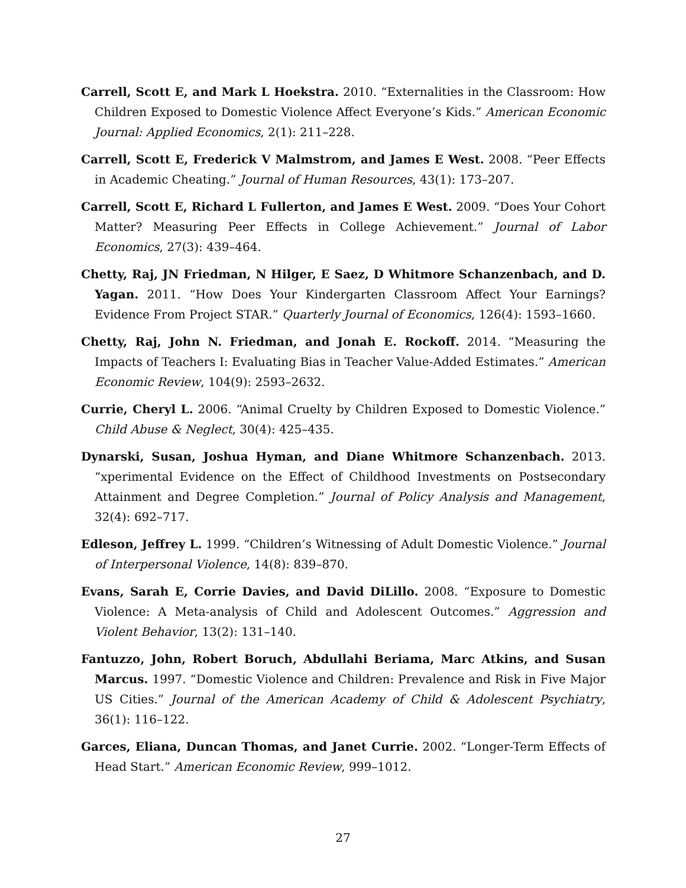Carrell, Scott E, and Mark L Hoekstra. 2010. “Externalities in the Classroom: How Children Exposed to Domestic Violence Affect Everyone’s Kids.” American Economic Journal: Applied Economics, 2(1): 211–228.
Carrell, Scott E, Frederick V Malmstrom, and James E West. 2008. “Peer Effects in Academic Cheating.” Journal of Human Resources, 43(1): 173–207.
Carrell, Scott E, Richard L Fullerton, and James E West. 2009. “Does Your Cohort Matter? Measuring Peer Effects in College Achievement.” Journal of Labor Economics, 27(3): 439–464.
Chetty, Raj, JN Friedman, N Hilger, E Saez, D Whitmore Schanzenbach, and D. Yagan. 2011. “How Does Your Kindergarten Classroom Affect Your Earnings? Evidence From Project STAR.” Quarterly Journal of Economics, 126(4): 1593–1660.
Chetty, Raj, John N. Friedman, and Jonah E. Rockoff. 2014. “Measuring the Impacts of Teachers I: Evaluating Bias in Teacher Value-Added Estimates.” American Economic Review, 104(9): 2593–2632.
Currie, Cheryl L. 2006. “Animal Cruelty by Children Exposed to Domestic Violence.” Child Abuse & Neglect, 30(4): 425–435.
Dynarski, Susan, Joshua Hyman, and Diane Whitmore Schanzenbach. 2013. “xperimental Evidence on the Effect of Childhood Investments on Postsecondary Attainment and Degree Completion.” Journal of Policy Analysis and Management, 32(4): 692–717.
Edleson, Jeffrey L. 1999. “Children’s Witnessing of Adult Domestic Violence.” Journal of Interpersonal Violence, 14(8): 839–870.
Evans, Sarah E, Corrie Davies, and David DiLillo. 2008. “Exposure to Domestic Violence: A Meta-analysis of Child and Adolescent Outcomes.” Aggression and Violent Behavior, 13(2): 131–140.
Fantuzzo, John, Robert Boruch, Abdullahi Beriama, Marc Atkins, and Susan Marcus. 1997. “Domestic Violence and Children: Prevalence and Risk in Five Major US Cities.” Journal of the American Academy of Child & Adolescent Psychiatry, 36(1): 116–122.
Garces, Eliana, Duncan Thomas, and Janet Currie. 2002. “Longer-Term Effects of Head Start.” American Economic Review, 999–1012.
27